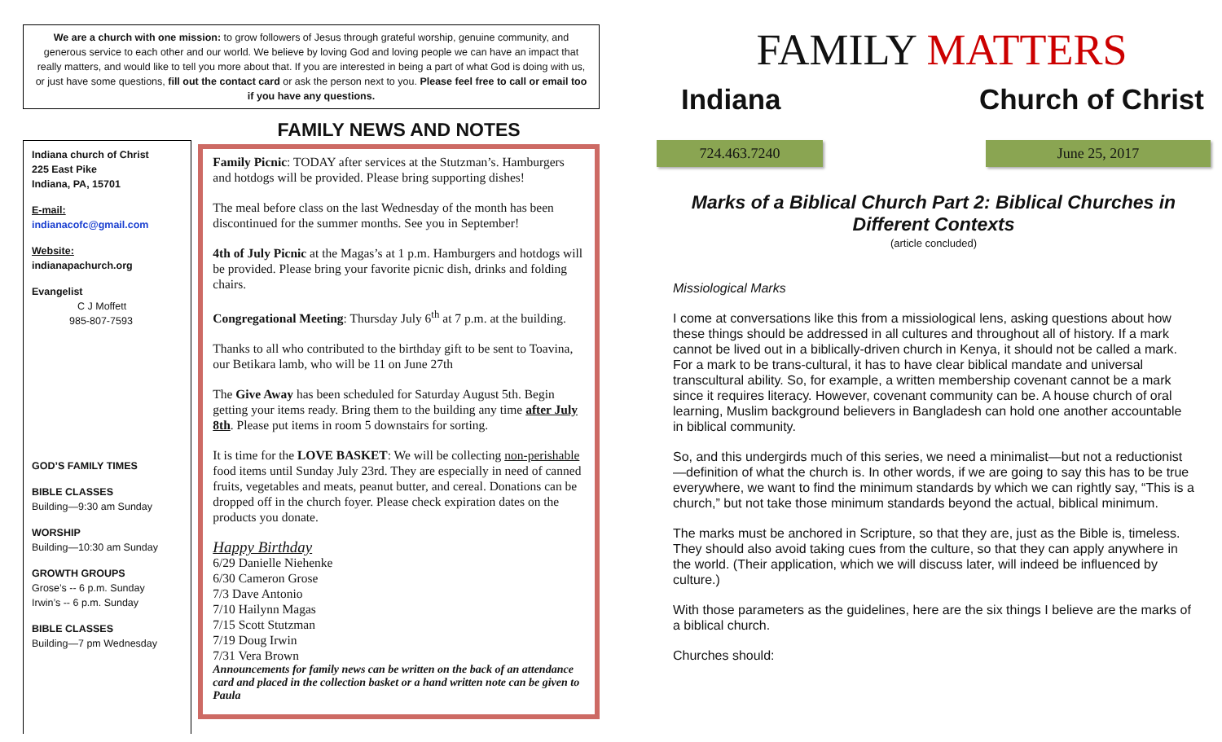We are a church with one mission: to grow followers of Jesus through grateful worship, genuine community, and generous service to each other and our world. We believe by loving God and loving people we can have an impact that really matters, and would like to tell you more about that. If you are interested in being a part of what God is doing with us, or just have some questions, fill out the contact card or ask the person next to you. Please feel free to call or email too if you have any questions.
Indiana church of Christ
225 East Pike
Indiana, PA, 15701
E-mail:
indianacofc@gmail.com
Website:
indianapachurch.org
Evangelist
C J Moffett
985-807-7593
GOD’S FAMILY TIMES
BIBLE CLASSES
Building—9:30 am Sunday
WORSHIP
Building—10:30 am Sunday
GROWTH GROUPS
Grose’s -- 6 p.m. Sunday
Irwin’s -- 6 p.m. Sunday
BIBLE CLASSES
Building—7 pm Wednesday
FAMILY NEWS AND NOTES
Family Picnic: TODAY after services at the Stutzman’s. Hamburgers and hotdogs will be provided. Please bring supporting dishes!
The meal before class on the last Wednesday of the month has been discontinued for the summer months. See you in September!
4th of July Picnic at the Magas’s at 1 p.m. Hamburgers and hotdogs will be provided. Please bring your favorite picnic dish, drinks and folding chairs.
Congregational Meeting: Thursday July 6<sup>th</sup> at 7 p.m. at the building.
Thanks to all who contributed to the birthday gift to be sent to Toavina, our Betikara lamb, who will be 11 on June 27th
The Give Away has been scheduled for Saturday August 5th. Begin getting your items ready. Bring them to the building any time after July 8th. Please put items in room 5 downstairs for sorting.
It is time for the LOVE BASKET: We will be collecting non-perishable food items until Sunday July 23rd. They are especially in need of canned fruits, vegetables and meats, peanut butter, and cereal. Donations can be dropped off in the church foyer. Please check expiration dates on the products you donate.
Happy Birthday
6/29 Danielle Niehenke
6/30 Cameron Grose
7/3 Dave Antonio
7/10 Hailynn Magas
7/15 Scott Stutzman
7/19 Doug Irwin
7/31 Vera Brown
Announcements for family news can be written on the back of an attendance card and placed in the collection basket or a hand written note can be given to Paula
FAMILY MATTERS
Indiana Church of Christ
724.463.7240 June 25, 2017
Marks of a Biblical Church Part 2: Biblical Churches in Different Contexts
(article concluded)
Missiological Marks
I come at conversations like this from a missiological lens, asking questions about how these things should be addressed in all cultures and throughout all of history. If a mark cannot be lived out in a biblically-driven church in Kenya, it should not be called a mark. For a mark to be trans-cultural, it has to have clear biblical mandate and universal transcultural ability. So, for example, a written membership covenant cannot be a mark since it requires literacy. However, covenant community can be. A house church of oral learning, Muslim background believers in Bangladesh can hold one another accountable in biblical community.
So, and this undergirds much of this series, we need a minimalist—but not a reductionist—definition of what the church is. In other words, if we are going to say this has to be true everywhere, we want to find the minimum standards by which we can rightly say, “This is a church,” but not take those minimum standards beyond the actual, biblical minimum.
The marks must be anchored in Scripture, so that they are, just as the Bible is, timeless. They should also avoid taking cues from the culture, so that they can apply anywhere in the world. (Their application, which we will discuss later, will indeed be influenced by culture.)
With those parameters as the guidelines, here are the six things I believe are the marks of a biblical church.
Churches should: